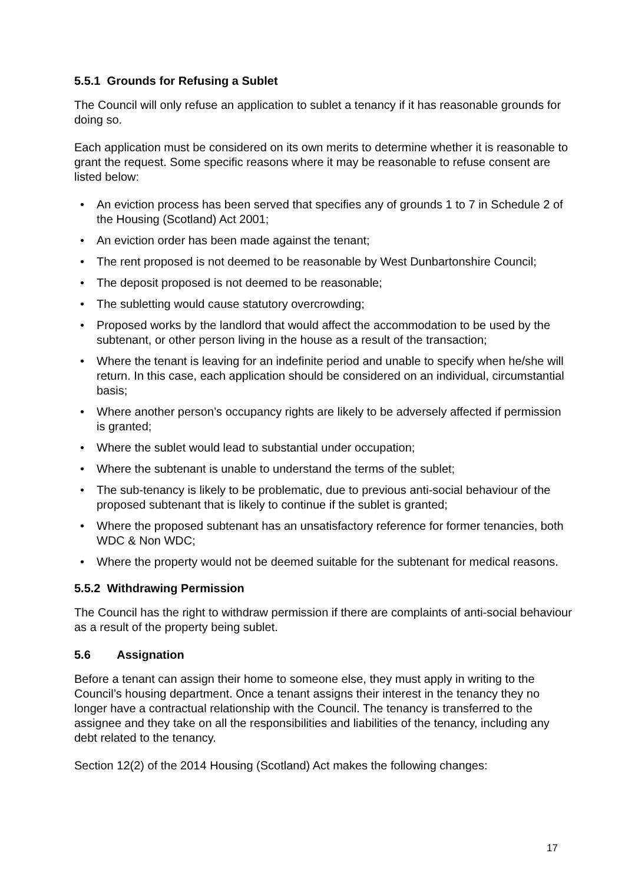5.5.1 Grounds for Refusing a Sublet
The Council will only refuse an application to sublet a tenancy if it has reasonable grounds for doing so.
Each application must be considered on its own merits to determine whether it is reasonable to grant the request. Some specific reasons where it may be reasonable to refuse consent are listed below:
• An eviction process has been served that specifies any of grounds 1 to 7 in Schedule 2 of the Housing (Scotland) Act 2001;
• An eviction order has been made against the tenant;
• The rent proposed is not deemed to be reasonable by West Dunbartonshire Council;
• The deposit proposed is not deemed to be reasonable;
• The subletting would cause statutory overcrowding;
• Proposed works by the landlord that would affect the accommodation to be used by the subtenant, or other person living in the house as a result of the transaction;
• Where the tenant is leaving for an indefinite period and unable to specify when he/she will return. In this case, each application should be considered on an individual, circumstantial basis;
• Where another person’s occupancy rights are likely to be adversely affected if permission is granted;
• Where the sublet would lead to substantial under occupation;
• Where the subtenant is unable to understand the terms of the sublet;
• The sub-tenancy is likely to be problematic, due to previous anti-social behaviour of the proposed subtenant that is likely to continue if the sublet is granted;
• Where the proposed subtenant has an unsatisfactory reference for former tenancies, both WDC & Non WDC;
• Where the property would not be deemed suitable for the subtenant for medical reasons.
5.5.2 Withdrawing Permission
The Council has the right to withdraw permission if there are complaints of anti-social behaviour as a result of the property being sublet.
5.6 Assignation
Before a tenant can assign their home to someone else, they must apply in writing to the Council’s housing department. Once a tenant assigns their interest in the tenancy they no longer have a contractual relationship with the Council. The tenancy is transferred to the assignee and they take on all the responsibilities and liabilities of the tenancy, including any debt related to the tenancy.
Section 12(2) of the 2014 Housing (Scotland) Act makes the following changes:
17